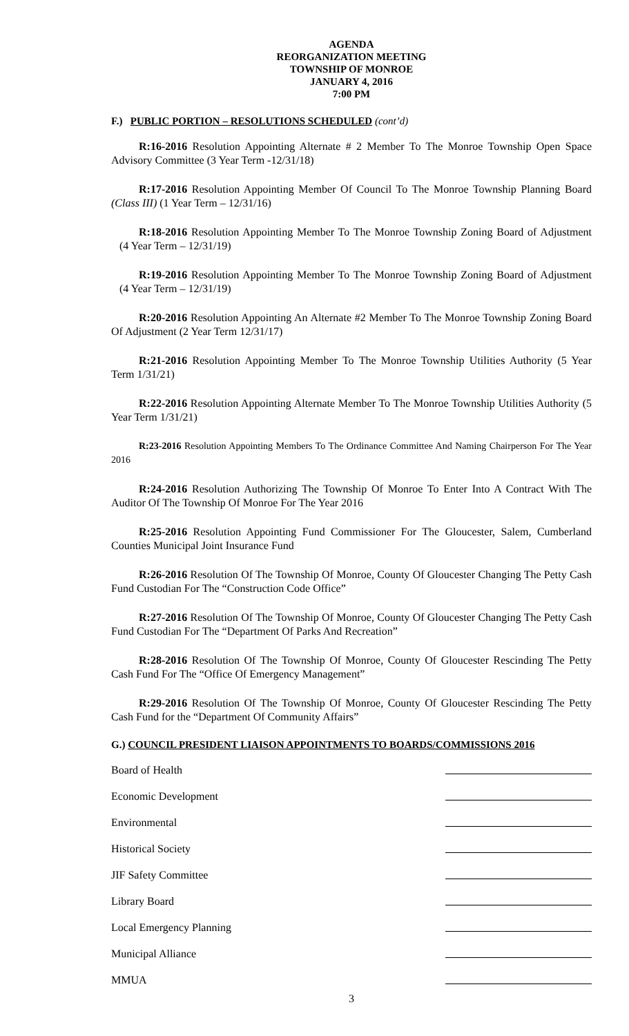AGENDA
REORGANIZATION MEETING
TOWNSHIP OF MONROE
JANUARY 4, 2016
7:00 PM
F.) PUBLIC PORTION – RESOLUTIONS SCHEDULED (cont’d)
R:16-2016 Resolution Appointing Alternate # 2 Member To The Monroe Township Open Space Advisory Committee (3 Year Term -12/31/18)
R:17-2016 Resolution Appointing Member Of Council To The Monroe Township Planning Board (Class III) (1 Year Term – 12/31/16)
R:18-2016 Resolution Appointing Member To The Monroe Township Zoning Board of Adjustment (4 Year Term – 12/31/19)
R:19-2016 Resolution Appointing Member To The Monroe Township Zoning Board of Adjustment (4 Year Term – 12/31/19)
R:20-2016 Resolution Appointing An Alternate #2 Member To The Monroe Township Zoning Board Of Adjustment (2 Year Term 12/31/17)
R:21-2016 Resolution Appointing Member To The Monroe Township Utilities Authority (5 Year Term 1/31/21)
R:22-2016 Resolution Appointing Alternate Member To The Monroe Township Utilities Authority (5 Year Term 1/31/21)
R:23-2016 Resolution Appointing Members To The Ordinance Committee And Naming Chairperson For The Year 2016
R:24-2016 Resolution Authorizing The Township Of Monroe To Enter Into A Contract With The Auditor Of The Township Of Monroe For The Year 2016
R:25-2016 Resolution Appointing Fund Commissioner For The Gloucester, Salem, Cumberland Counties Municipal Joint Insurance Fund
R:26-2016 Resolution Of The Township Of Monroe, County Of Gloucester Changing The Petty Cash Fund Custodian For The “Construction Code Office”
R:27-2016 Resolution Of The Township Of Monroe, County Of Gloucester Changing The Petty Cash Fund Custodian For The “Department Of Parks And Recreation”
R:28-2016 Resolution Of The Township Of Monroe, County Of Gloucester Rescinding The Petty Cash Fund For The “Office Of Emergency Management”
R:29-2016 Resolution Of The Township Of Monroe, County Of Gloucester Rescinding The Petty Cash Fund for the “Department Of Community Affairs”
G.) COUNCIL PRESIDENT LIAISON APPOINTMENTS TO BOARDS/COMMISSIONS 2016
Board of Health
Economic Development
Environmental
Historical Society
JIF Safety Committee
Library Board
Local Emergency Planning
Municipal Alliance
MMUA
3